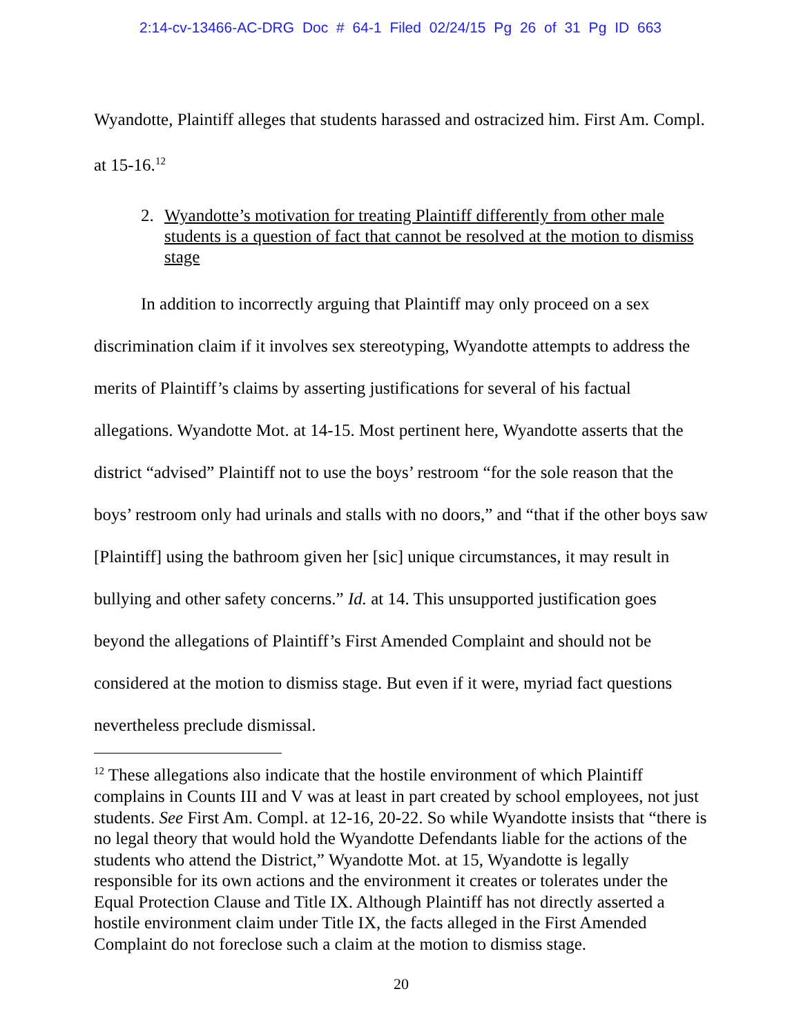2:14-cv-13466-AC-DRG Doc # 64-1 Filed 02/24/15 Pg 26 of 31 Pg ID 663
Wyandotte, Plaintiff alleges that students harassed and ostracized him. First Am. Compl. at 15-16.<sup>12</sup>
2. Wyandotte’s motivation for treating Plaintiff differently from other male students is a question of fact that cannot be resolved at the motion to dismiss stage
In addition to incorrectly arguing that Plaintiff may only proceed on a sex discrimination claim if it involves sex stereotyping, Wyandotte attempts to address the merits of Plaintiff’s claims by asserting justifications for several of his factual allegations. Wyandotte Mot. at 14-15. Most pertinent here, Wyandotte asserts that the district “advised” Plaintiff not to use the boys’ restroom “for the sole reason that the boys’ restroom only had urinals and stalls with no doors,” and “that if the other boys saw [Plaintiff] using the bathroom given her [sic] unique circumstances, it may result in bullying and other safety concerns.” Id. at 14. This unsupported justification goes beyond the allegations of Plaintiff’s First Amended Complaint and should not be considered at the motion to dismiss stage. But even if it were, myriad fact questions nevertheless preclude dismissal.
<sup>12</sup> These allegations also indicate that the hostile environment of which Plaintiff complains in Counts III and V was at least in part created by school employees, not just students. See First Am. Compl. at 12-16, 20-22. So while Wyandotte insists that “there is no legal theory that would hold the Wyandotte Defendants liable for the actions of the students who attend the District,” Wyandotte Mot. at 15, Wyandotte is legally responsible for its own actions and the environment it creates or tolerates under the Equal Protection Clause and Title IX. Although Plaintiff has not directly asserted a hostile environment claim under Title IX, the facts alleged in the First Amended Complaint do not foreclose such a claim at the motion to dismiss stage.
20